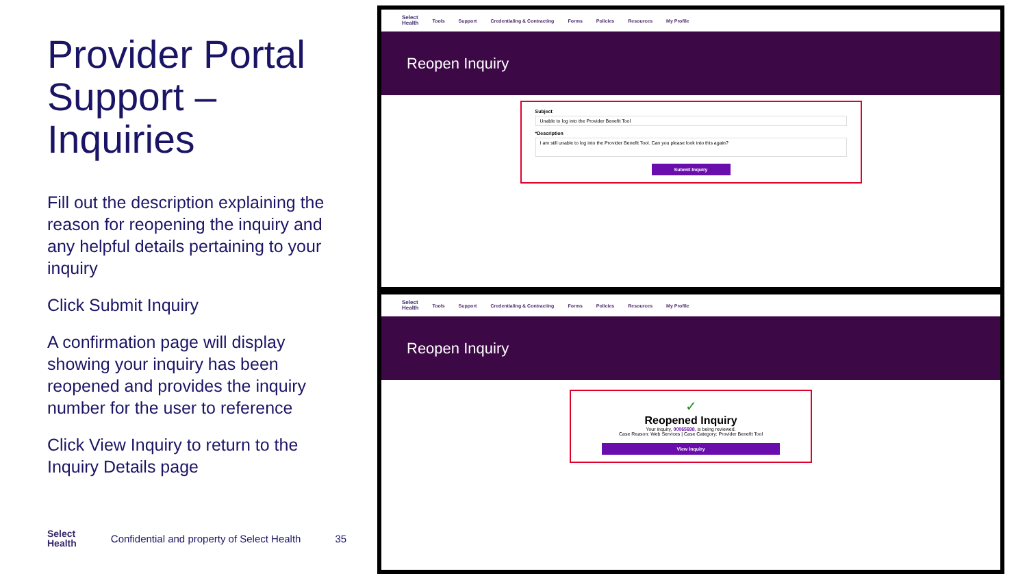Provider Portal Support – Inquiries
Fill out the description explaining the reason for reopening the inquiry and any helpful details pertaining to your inquiry
Click Submit Inquiry
A confirmation page will display showing your inquiry has been reopened and provides the inquiry number for the user to reference
Click View Inquiry to return to the Inquiry Details page
Select
Health
Confidential and property of Select Health 35
Select
Health Tools Support Credentialing & Contracting Forms Policies Resources My Profile
Reopen Inquiry
Subject
Unable to log into the Provider Benefit Tool
*Description
I am still unable to log into the Provider Benefit Tool. Can you please look into this again?
Submit Inquiry
Select
Health Tools Support Credentialing & Contracting Forms Policies Resources My Profile
Reopen Inquiry
✓
Reopened Inquiry
Your inquiry, 00065698, is being reviewed.
Case Reason: Web Services | Case Category: Provider Benefit Tool
View Inquiry